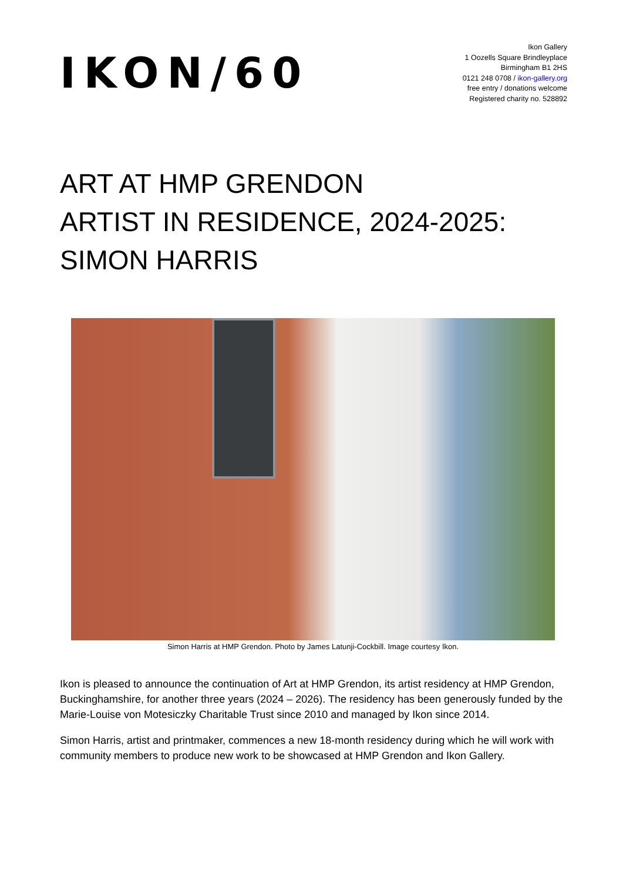IKON/60
Ikon Gallery
1 Oozells Square Brindleyplace
Birmingham B1 2HS
0121 248 0708 / ikon-gallery.org
free entry / donations welcome
Registered charity no. 528892
ART AT HMP GRENDON
ARTIST IN RESIDENCE, 2024-2025:
SIMON HARRIS
Simon Harris at HMP Grendon. Photo by James Latunji-Cockbill. Image courtesy Ikon.
Ikon is pleased to announce the continuation of Art at HMP Grendon, its artist residency at HMP Grendon, Buckinghamshire, for another three years (2024 – 2026). The residency has been generously funded by the Marie-Louise von Motesiczky Charitable Trust since 2010 and managed by Ikon since 2014.
Simon Harris, artist and printmaker, commences a new 18-month residency during which he will work with community members to produce new work to be showcased at HMP Grendon and Ikon Gallery.